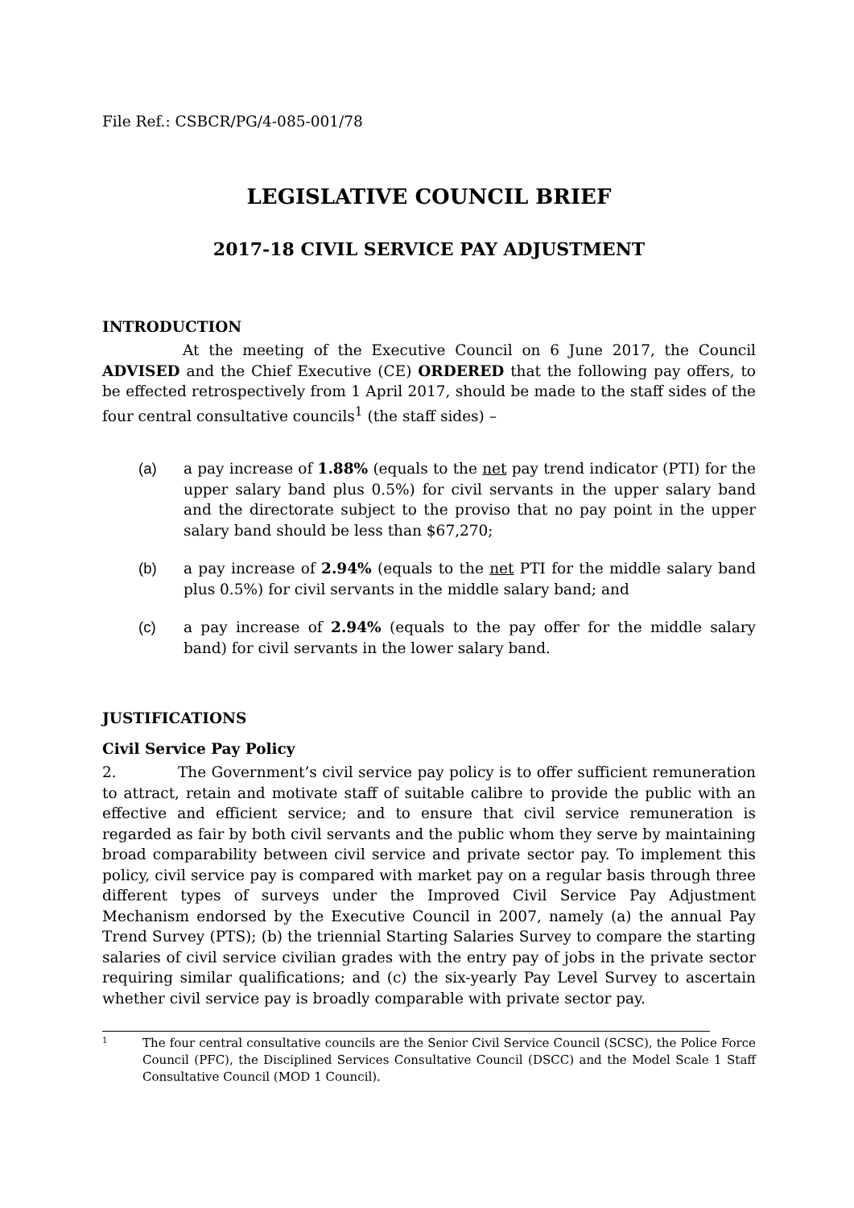File Ref.: CSBCR/PG/4-085-001/78
LEGISLATIVE COUNCIL BRIEF
2017-18 CIVIL SERVICE PAY ADJUSTMENT
INTRODUCTION
At the meeting of the Executive Council on 6 June 2017, the Council ADVISED and the Chief Executive (CE) ORDERED that the following pay offers, to be effected retrospectively from 1 April 2017, should be made to the staff sides of the four central consultative councils<sup>1</sup> (the staff sides) –
(a) a pay increase of 1.88% (equals to the net pay trend indicator (PTI) for the upper salary band plus 0.5%) for civil servants in the upper salary band and the directorate subject to the proviso that no pay point in the upper salary band should be less than $67,270;
(b) a pay increase of 2.94% (equals to the net PTI for the middle salary band plus 0.5%) for civil servants in the middle salary band; and
(c) a pay increase of 2.94% (equals to the pay offer for the middle salary band) for civil servants in the lower salary band.
JUSTIFICATIONS
Civil Service Pay Policy
2. The Government’s civil service pay policy is to offer sufficient remuneration to attract, retain and motivate staff of suitable calibre to provide the public with an effective and efficient service; and to ensure that civil service remuneration is regarded as fair by both civil servants and the public whom they serve by maintaining broad comparability between civil service and private sector pay. To implement this policy, civil service pay is compared with market pay on a regular basis through three different types of surveys under the Improved Civil Service Pay Adjustment Mechanism endorsed by the Executive Council in 2007, namely (a) the annual Pay Trend Survey (PTS); (b) the triennial Starting Salaries Survey to compare the starting salaries of civil service civilian grades with the entry pay of jobs in the private sector requiring similar qualifications; and (c) the six-yearly Pay Level Survey to ascertain whether civil service pay is broadly comparable with private sector pay.
<sup>1</sup>
The four central consultative councils are the Senior Civil Service Council (SCSC), the Police Force Council (PFC), the Disciplined Services Consultative Council (DSCC) and the Model Scale 1 Staff Consultative Council (MOD 1 Council).